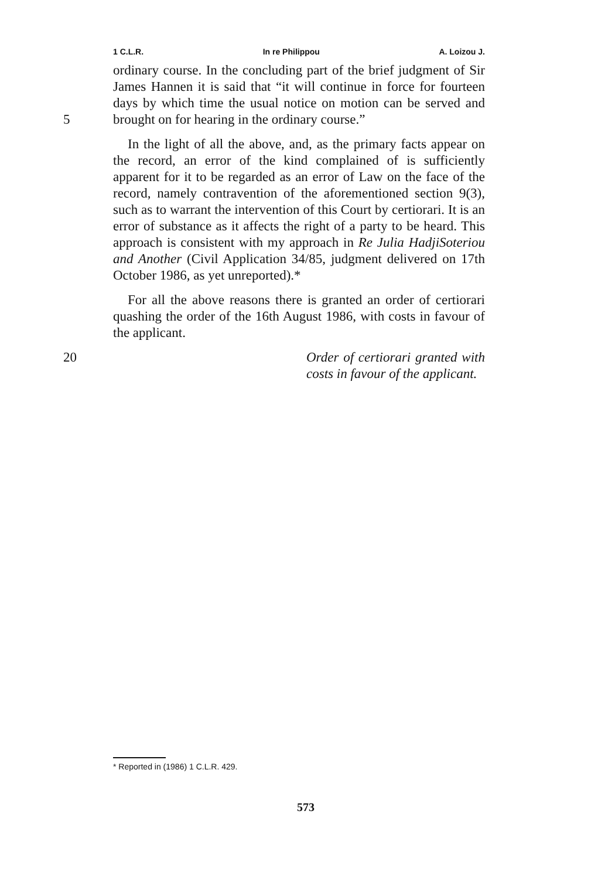1 C.L.R. In re Philippou A. Loizou J.
ordinary course. In the concluding part of the brief judgment of Sir James Hannen it is said that “it will continue in force for fourteen days by which time the usual notice on motion can be served and brought on for hearing in the ordinary course.”
5
In the light of all the above, and, as the primary facts appear on the record, an error of the kind complained of is sufficiently apparent for it to be regarded as an error of Law on the face of the record, namely contravention of the aforementioned section 9(3), such as to warrant the intervention of this Court by certiorari. It is an error of substance as it affects the right of a party to be heard. This approach is consistent with my approach in Re Julia HadjiSoteriou and Another (Civil Application 34/85, judgment delivered on 17th October 1986, as yet unreported).*
For all the above reasons there is granted an order of certiorari quashing the order of the 16th August 1986, with costs in favour of the applicant.
20 Order of certiorari granted with costs in favour of the applicant.
* Reported in (1986) 1 C.L.R. 429.
573